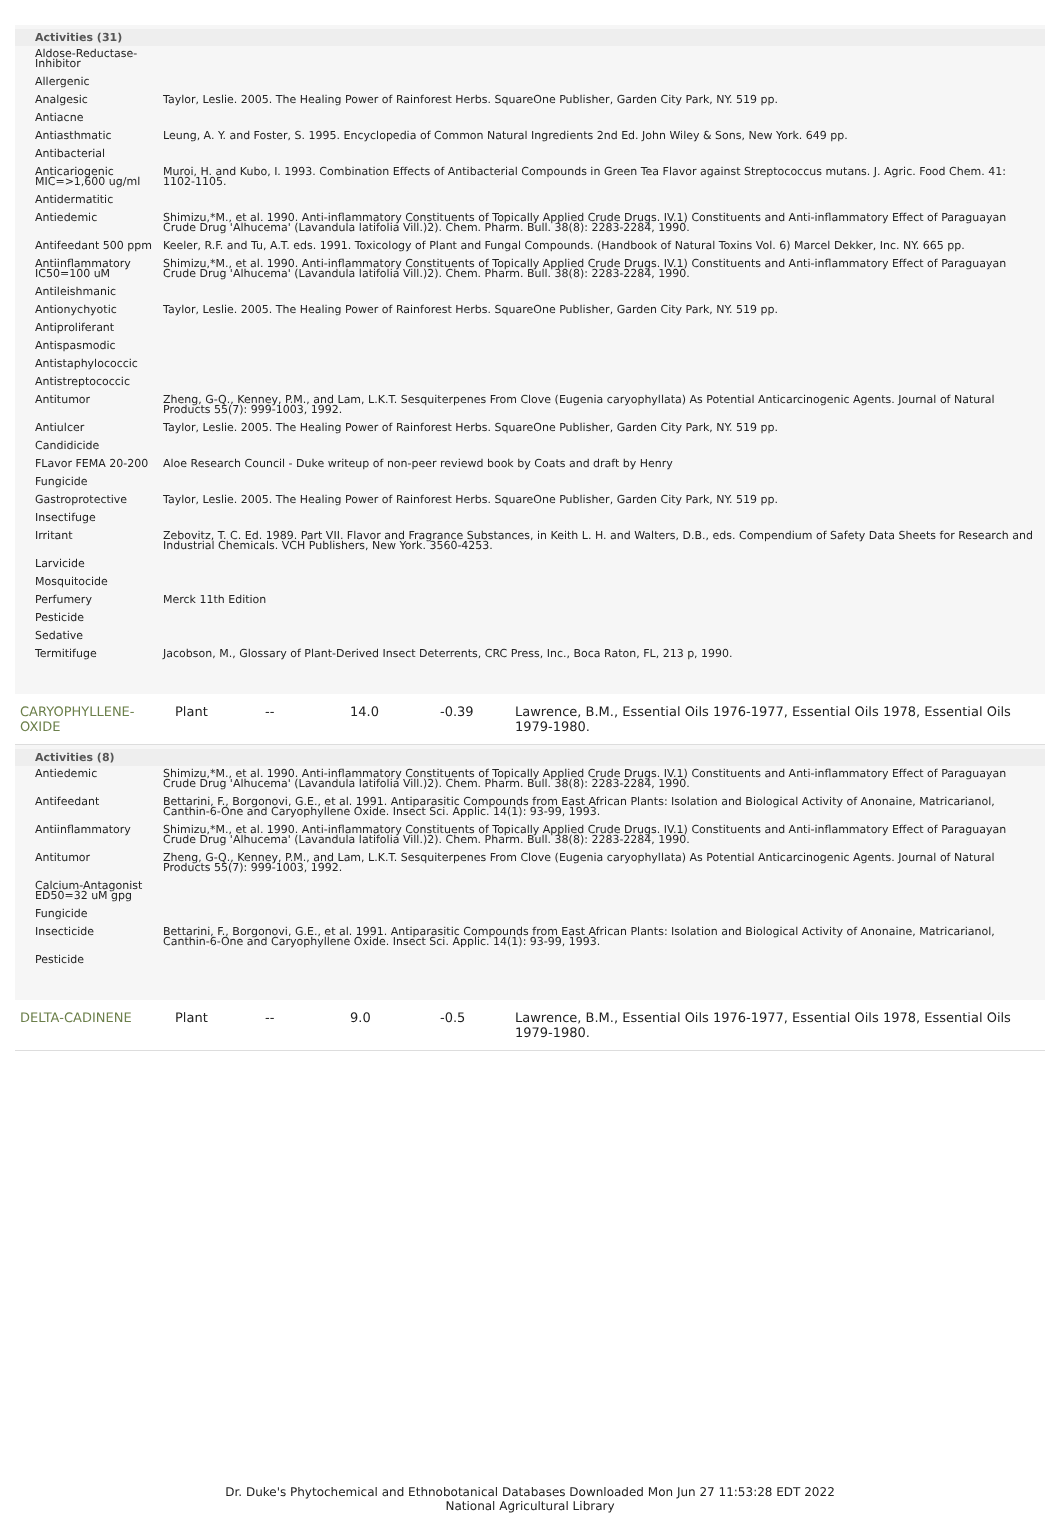| Activities (31) | |
| --- | --- |
| Aldose-Reductase-Inhibitor | |
| Allergenic | |
| Analgesic | Taylor, Leslie. 2005. The Healing Power of Rainforest Herbs. SquareOne Publisher, Garden City Park, NY. 519 pp. |
| Antiacne | |
| Antiasthmatic | Leung, A. Y. and Foster, S. 1995. Encyclopedia of Common Natural Ingredients 2nd Ed. John Wiley & Sons, New York. 649 pp. |
| Antibacterial | |
| Anticariogenic MIC=>1,600 ug/ml | Muroi, H. and Kubo, I. 1993. Combination Effects of Antibacterial Compounds in Green Tea Flavor against Streptococcus mutans. J. Agric. Food Chem. 41: 1102-1105. |
| Antidermatitic | |
| Antiedemic | Shimizu,*M., et al. 1990. Anti-inflammatory Constituents of Topically Applied Crude Drugs. IV.1) Constituents and Anti-inflammatory Effect of Paraguayan Crude Drug 'Alhucema' (Lavandula latifolia Vill.)2). Chem. Pharm. Bull. 38(8): 2283-2284, 1990. |
| Antifeedant 500 ppm | Keeler, R.F. and Tu, A.T. eds. 1991. Toxicology of Plant and Fungal Compounds. (Handbook of Natural Toxins Vol. 6) Marcel Dekker, Inc. NY. 665 pp. |
| Antiinflammatory IC50=100 uM | Shimizu,*M., et al. 1990. Anti-inflammatory Constituents of Topically Applied Crude Drugs. IV.1) Constituents and Anti-inflammatory Effect of Paraguayan Crude Drug 'Alhucema' (Lavandula latifolia Vill.)2). Chem. Pharm. Bull. 38(8): 2283-2284, 1990. |
| Antileishmanic | |
| Antionychyotic | Taylor, Leslie. 2005. The Healing Power of Rainforest Herbs. SquareOne Publisher, Garden City Park, NY. 519 pp. |
| Antiproliferant | |
| Antispasmodic | |
| Antistaphylococcic | |
| Antistreptococcic | |
| Antitumor | Zheng, G-Q., Kenney, P.M., and Lam, L.K.T. Sesquiterpenes From Clove (Eugenia caryophyllata) As Potential Anticarcinogenic Agents. Journal of Natural Products 55(7): 999-1003, 1992. |
| Antiulcer | Taylor, Leslie. 2005. The Healing Power of Rainforest Herbs. SquareOne Publisher, Garden City Park, NY. 519 pp. |
| Candidicide | |
| FLavor FEMA 20-200 | Aloe Research Council - Duke writeup of non-peer reviewd book by Coats and draft by Henry |
| Fungicide | |
| Gastroprotective | Taylor, Leslie. 2005. The Healing Power of Rainforest Herbs. SquareOne Publisher, Garden City Park, NY. 519 pp. |
| Insectifuge | |
| Irritant | Zebovitz, T. C. Ed. 1989. Part VII. Flavor and Fragrance Substances, in Keith L. H. and Walters, D.B., eds. Compendium of Safety Data Sheets for Research and Industrial Chemicals. VCH Publishers, New York. 3560-4253. |
| Larvicide | |
| Mosquitocide | |
| Perfumery | Merck 11th Edition |
| Pesticide | |
| Sedative | |
| Termitifuge | Jacobson, M., Glossary of Plant-Derived Insect Deterrents, CRC Press, Inc., Boca Raton, FL, 213 p, 1990. |
| CARYOPHYLLENE-OXIDE | Plant | -- | 14.0 | -0.39 | Lawrence, B.M., Essential Oils 1976-1977, Essential Oils 1978, Essential Oils 1979-1980. |
| Activities (8) | |
| --- | --- |
| Antiedemic | Shimizu,*M., et al. 1990. Anti-inflammatory Constituents of Topically Applied Crude Drugs. IV.1) Constituents and Anti-inflammatory Effect of Paraguayan Crude Drug 'Alhucema' (Lavandula latifolia Vill.)2). Chem. Pharm. Bull. 38(8): 2283-2284, 1990. |
| Antifeedant | Bettarini, F., Borgonovi, G.E., et al. 1991. Antiparasitic Compounds from East African Plants: Isolation and Biological Activity of Anonaine, Matricarianol, Canthin-6-One and Caryophyllene Oxide. Insect Sci. Applic. 14(1): 93-99, 1993. |
| Antiinflammatory | Shimizu,*M., et al. 1990. Anti-inflammatory Constituents of Topically Applied Crude Drugs. IV.1) Constituents and Anti-inflammatory Effect of Paraguayan Crude Drug 'Alhucema' (Lavandula latifolia Vill.)2). Chem. Pharm. Bull. 38(8): 2283-2284, 1990. |
| Antitumor | Zheng, G-Q., Kenney, P.M., and Lam, L.K.T. Sesquiterpenes From Clove (Eugenia caryophyllata) As Potential Anticarcinogenic Agents. Journal of Natural Products 55(7): 999-1003, 1992. |
| Calcium-Antagonist ED50=32 uM gpg | |
| Fungicide | |
| Insecticide | Bettarini, F., Borgonovi, G.E., et al. 1991. Antiparasitic Compounds from East African Plants: Isolation and Biological Activity of Anonaine, Matricarianol, Canthin-6-One and Caryophyllene Oxide. Insect Sci. Applic. 14(1): 93-99, 1993. |
| Pesticide | |
| DELTA-CADINENE | Plant | -- | 9.0 | -0.5 | Lawrence, B.M., Essential Oils 1976-1977, Essential Oils 1978, Essential Oils 1979-1980. |
Dr. Duke's Phytochemical and Ethnobotanical Databases Downloaded Mon Jun 27 11:53:28 EDT 2022
National Agricultural Library